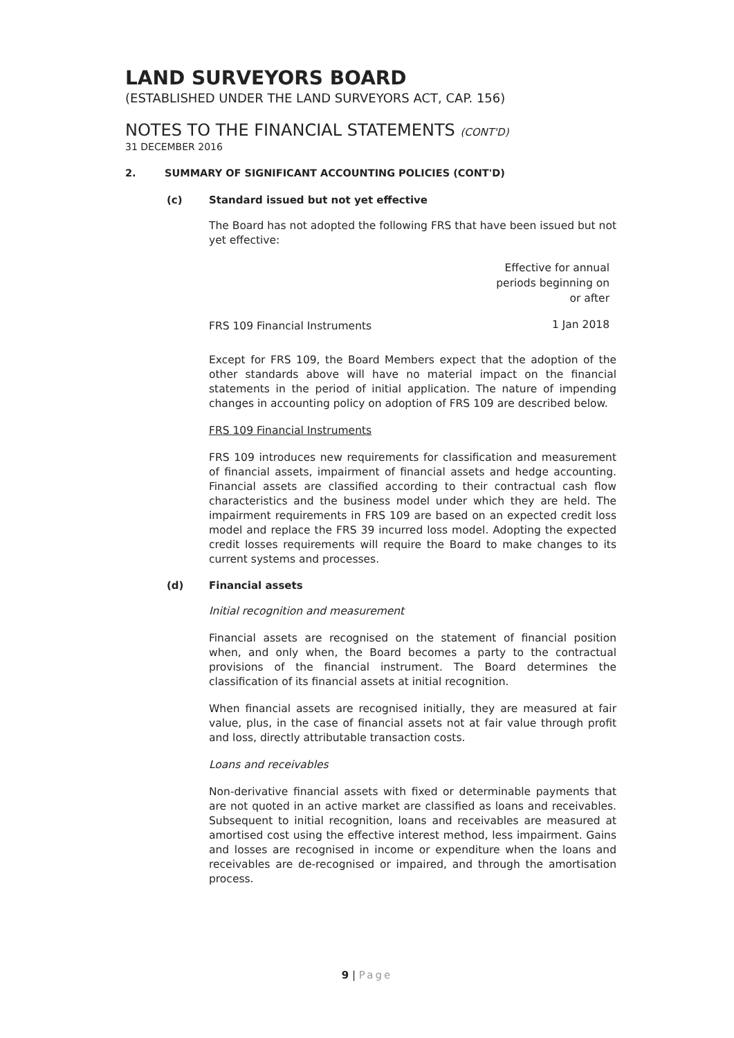LAND SURVEYORS BOARD
(ESTABLISHED UNDER THE LAND SURVEYORS ACT, CAP. 156)
NOTES TO THE FINANCIAL STATEMENTS (CONT'D)
31 DECEMBER 2016
2. SUMMARY OF SIGNIFICANT ACCOUNTING POLICIES (CONT'D)
(c) Standard issued but not yet effective
The Board has not adopted the following FRS that have been issued but not yet effective:
| | Effective for annual periods beginning on or after |
| --- | --- |
| FRS 109 Financial Instruments | 1 Jan 2018 |
Except for FRS 109, the Board Members expect that the adoption of the other standards above will have no material impact on the financial statements in the period of initial application. The nature of impending changes in accounting policy on adoption of FRS 109 are described below.
FRS 109 Financial Instruments
FRS 109 introduces new requirements for classification and measurement of financial assets, impairment of financial assets and hedge accounting. Financial assets are classified according to their contractual cash flow characteristics and the business model under which they are held. The impairment requirements in FRS 109 are based on an expected credit loss model and replace the FRS 39 incurred loss model. Adopting the expected credit losses requirements will require the Board to make changes to its current systems and processes.
(d) Financial assets
Initial recognition and measurement
Financial assets are recognised on the statement of financial position when, and only when, the Board becomes a party to the contractual provisions of the financial instrument. The Board determines the classification of its financial assets at initial recognition.
When financial assets are recognised initially, they are measured at fair value, plus, in the case of financial assets not at fair value through profit and loss, directly attributable transaction costs.
Loans and receivables
Non-derivative financial assets with fixed or determinable payments that are not quoted in an active market are classified as loans and receivables. Subsequent to initial recognition, loans and receivables are measured at amortised cost using the effective interest method, less impairment. Gains and losses are recognised in income or expenditure when the loans and receivables are de-recognised or impaired, and through the amortisation process.
9 | Page